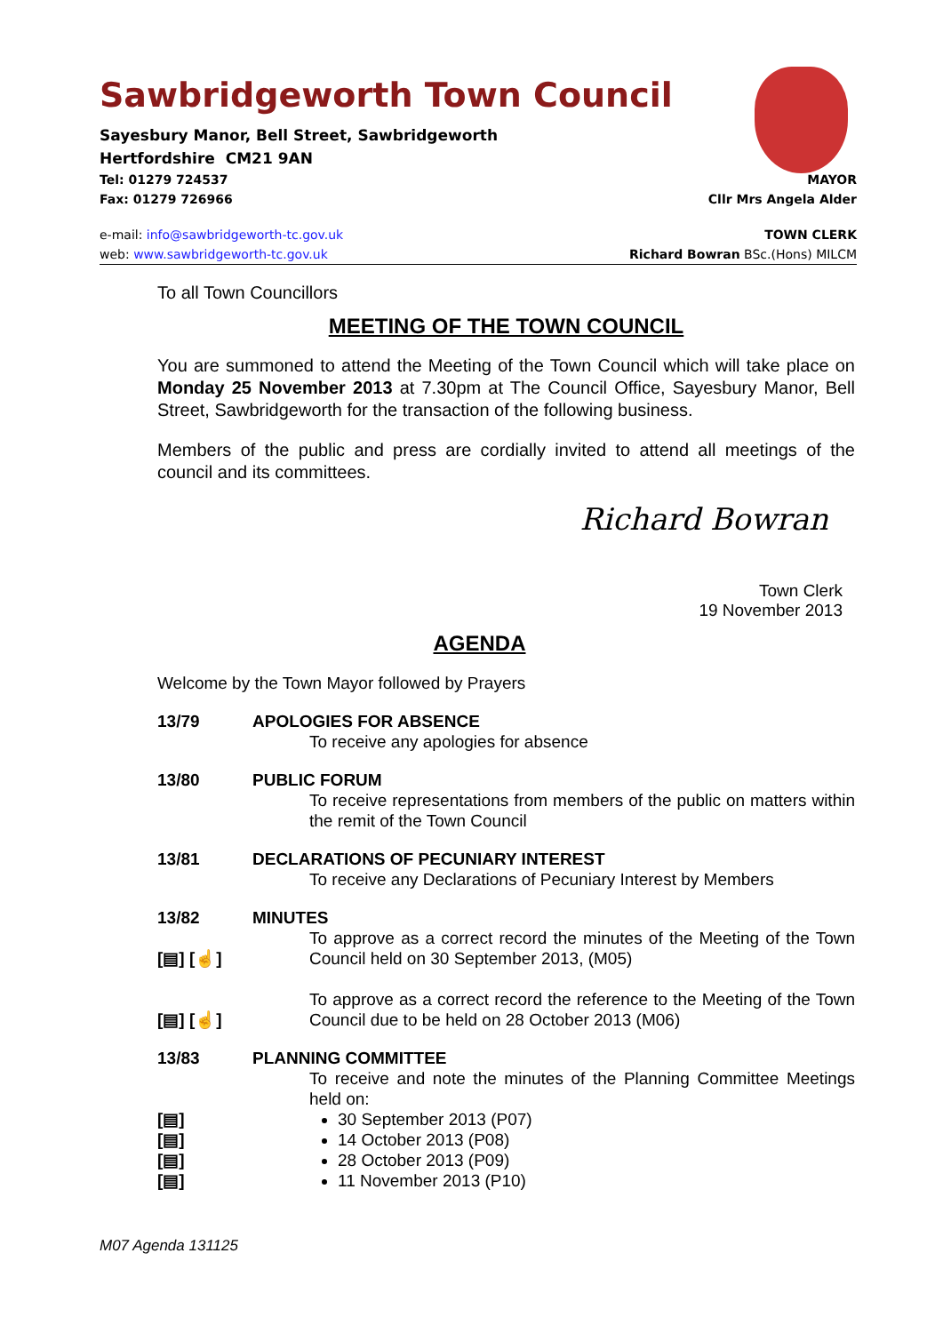Sawbridgeworth Town Council
Sayesbury Manor, Bell Street, Sawbridgeworth
Hertfordshire CM21 9AN
Tel: 01279 724537 MAYOR
Fax: 01279 726966 Cllr Mrs Angela Alder
e-mail: info@sawbridgeworth-tc.gov.uk TOWN CLERK
web: www.sawbridgeworth-tc.gov.uk Richard Bowran BSc.(Hons) MILCM
To all Town Councillors
MEETING OF THE TOWN COUNCIL
You are summoned to attend the Meeting of the Town Council which will take place on Monday 25 November 2013 at 7.30pm at The Council Office, Sayesbury Manor, Bell Street, Sawbridgeworth for the transaction of the following business.
Members of the public and press are cordially invited to attend all meetings of the council and its committees.
Richard Bowran
Town Clerk
19 November 2013
AGENDA
Welcome by the Town Mayor followed by Prayers
13/79 APOLOGIES FOR ABSENCE
To receive any apologies for absence
13/80 PUBLIC FORUM
To receive representations from members of the public on matters within the remit of the Town Council
13/81 DECLARATIONS OF PECUNIARY INTEREST
To receive any Declarations of Pecuniary Interest by Members
13/82
[▤] [☝]
[▤] [☝]
MINUTES
To approve as a correct record the minutes of the Meeting of the Town Council held on 30 September 2013, (M05)
To approve as a correct record the reference to the Meeting of the Town Council due to be held on 28 October 2013 (M06)
13/83
[▤]
[▤]
[▤]
[▤]
PLANNING COMMITTEE
To receive and note the minutes of the Planning Committee Meetings held on:
30 September 2013 (P07)
14 October 2013 (P08)
28 October 2013 (P09)
11 November 2013 (P10)
M07 Agenda 131125